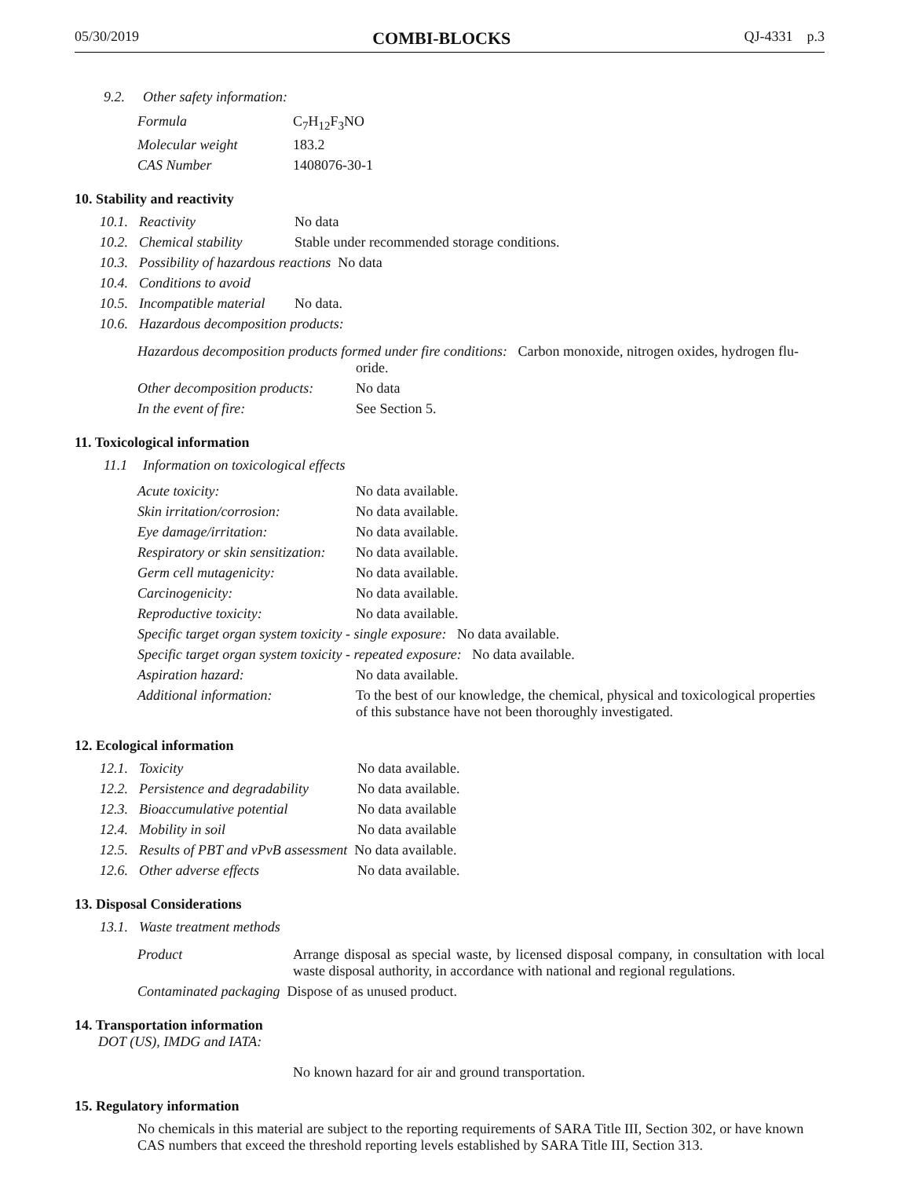05/30/2019 COMBI-BLOCKS QJ-4331 p.3
9.2. Other safety information:
Formula C<sub>7</sub>H<sub>12</sub>F<sub>3</sub>NO
Molecular weight 183.2
CAS Number 1408076-30-1
10. Stability and reactivity
10.1. Reactivity No data
10.2. Chemical stability Stable under recommended storage conditions.
10.3. Possibility of hazardous reactions No data
10.4. Conditions to avoid
10.5. Incompatible material No data.
10.6. Hazardous decomposition products:
Hazardous decomposition products formed under fire conditions: Carbon monoxide, nitrogen oxides, hydrogen flu-
oride.
Other decomposition products: No data
In the event of fire: See Section 5.
11. Toxicological information
11.1 Information on toxicological effects
Acute toxicity: No data available.
Skin irritation/corrosion: No data available.
Eye damage/irritation: No data available.
Respiratory or skin sensitization: No data available.
Germ cell mutagenicity: No data available.
Carcinogenicity: No data available.
Reproductive toxicity: No data available.
Specific target organ system toxicity - single exposure: No data available.
Specific target organ system toxicity - repeated exposure: No data available.
Aspiration hazard: No data available.
Additional information: To the best of our knowledge, the chemical, physical and toxicological properties of this substance have not been thoroughly investigated.
12. Ecological information
12.1. Toxicity No data available.
12.2. Persistence and degradability No data available.
12.3. Bioaccumulative potential No data available
12.4. Mobility in soil No data available
12.5. Results of PBT and vPvB assessment No data available.
12.6. Other adverse effects No data available.
13. Disposal Considerations
13.1. Waste treatment methods
Product Arrange disposal as special waste, by licensed disposal company, in consultation with local waste disposal authority, in accordance with national and regional regulations.
Contaminated packaging Dispose of as unused product.
14. Transportation information
DOT (US), IMDG and IATA:
No known hazard for air and ground transportation.
15. Regulatory information
No chemicals in this material are subject to the reporting requirements of SARA Title III, Section 302, or have known CAS numbers that exceed the threshold reporting levels established by SARA Title III, Section 313.